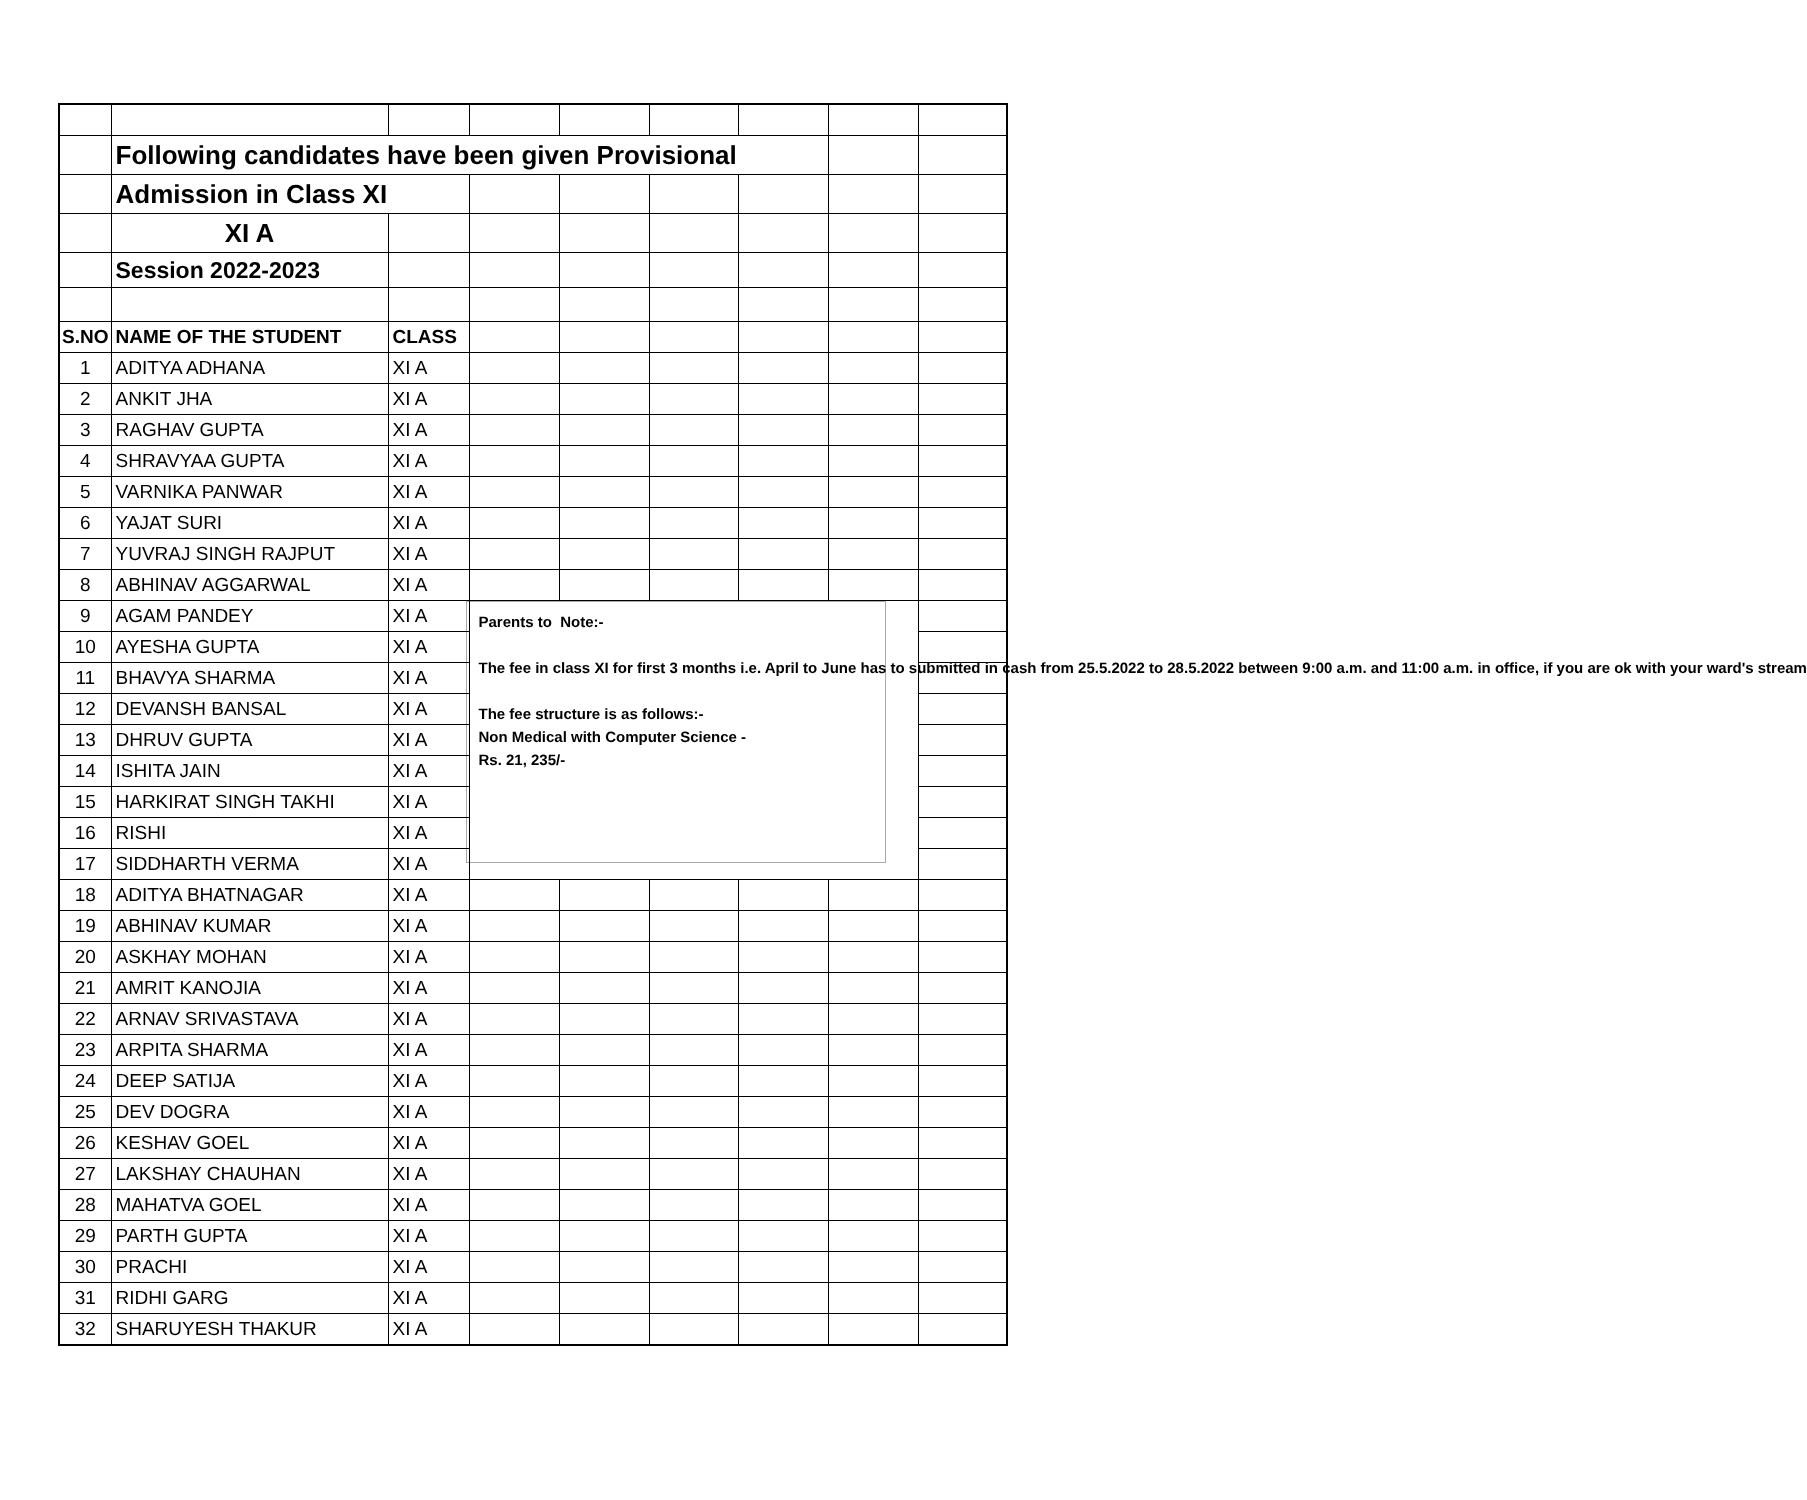| | Following candidates have been given Provisional | | | | | | | |
| | Admission in Class XI | | | | | | | |
| | XI A | | | | | | | |
| | Session 2022-2023 | | | | | | | |
| S.NO | NAME OF THE STUDENT | CLASS | | | | | | |
| 1 | ADITYA ADHANA | XI A | | | | | | |
| 2 | ANKIT JHA | XI A | | | | | | |
| 3 | RAGHAV GUPTA | XI A | | | | | | |
| 4 | SHRAVYAA GUPTA | XI A | | | | | | |
| 5 | VARNIKA PANWAR | XI A | | | | | | |
| 6 | YAJAT SURI | XI A | | | | | | |
| 7 | YUVRAJ SINGH RAJPUT | XI A | | | | | | |
| 8 | ABHINAV AGGARWAL | XI A | | | | | | |
| 9 | AGAM PANDEY | XI A | Parents to Note:- The fee in class XI for first 3 months i.e. April to June has to submitted in cash from 25.5.2022 to 28.5.2022 between 9:00 a.m. and 11:00 a.m. in office, if you are ok with your ward's stream The fee structure is as follows:- Non Medical with Computer Science - Rs. 21, 235/- | | | | | |
| 10 | AYESHA GUPTA | XI A | | | | | | |
| 11 | BHAVYA SHARMA | XI A | | | | | | |
| 12 | DEVANSH BANSAL | XI A | | | | | | |
| 13 | DHRUV GUPTA | XI A | | | | | | |
| 14 | ISHITA JAIN | XI A | | | | | | |
| 15 | HARKIRAT SINGH TAKHI | XI A | | | | | | |
| 16 | RISHI | XI A | | | | | | |
| 17 | SIDDHARTH VERMA | XI A | | | | | | |
| 18 | ADITYA BHATNAGAR | XI A | | | | | | |
| 19 | ABHINAV KUMAR | XI A | | | | | | |
| 20 | ASKHAY MOHAN | XI A | | | | | | |
| 21 | AMRIT KANOJIA | XI A | | | | | | |
| 22 | ARNAV SRIVASTAVA | XI A | | | | | | |
| 23 | ARPITA SHARMA | XI A | | | | | | |
| 24 | DEEP SATIJA | XI A | | | | | | |
| 25 | DEV DOGRA | XI A | | | | | | |
| 26 | KESHAV GOEL | XI A | | | | | | |
| 27 | LAKSHAY CHAUHAN | XI A | | | | | | |
| 28 | MAHATVA GOEL | XI A | | | | | | |
| 29 | PARTH GUPTA | XI A | | | | | | |
| 30 | PRACHI | XI A | | | | | | |
| 31 | RIDHI GARG | XI A | | | | | | |
| 32 | SHARUYESH THAKUR | XI A | | | | | | |